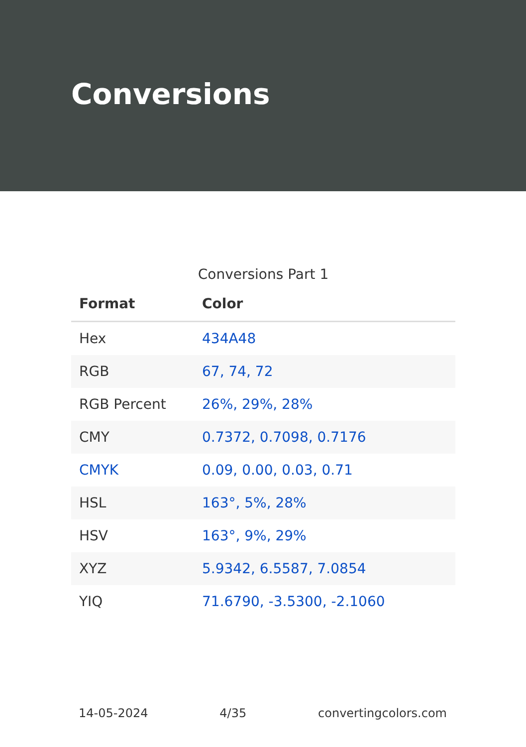Conversions
Conversions Part 1
| Format | Color |
| --- | --- |
| Hex | 434A48 |
| RGB | 67, 74, 72 |
| RGB Percent | 26%, 29%, 28% |
| CMY | 0.7372, 0.7098, 0.7176 |
| CMYK | 0.09, 0.00, 0.03, 0.71 |
| HSL | 163°, 5%, 28% |
| HSV | 163°, 9%, 29% |
| XYZ | 5.9342, 6.5587, 7.0854 |
| YIQ | 71.6790, -3.5300, -2.1060 |
14-05-2024 4/35 convertingcolors.com